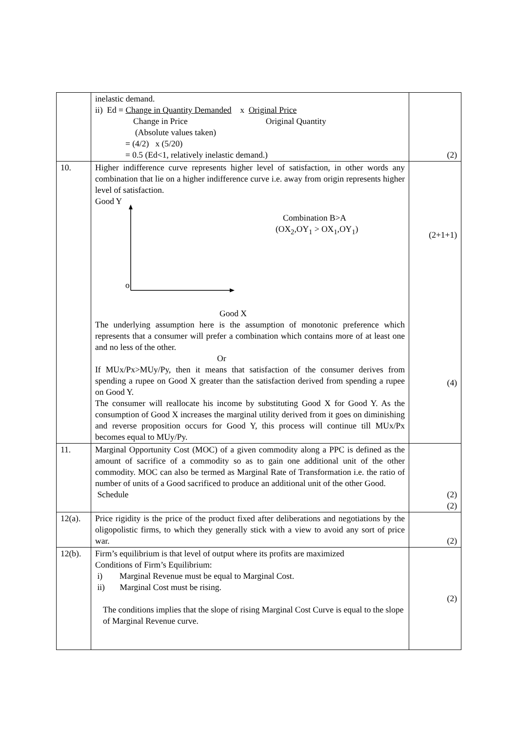| | inelastic demand. ii) Ed = Change in Quantity Demanded x Original Price Change in Price Original Quantity (Absolute values taken) = (4/2) x (5/20) = 0.5 (Ed<1, relatively inelastic demand.) | (2) |
| 10. | Higher indifference curve represents higher level of satisfaction, in other words any combination that lie on a higher indifference curve i.e. away from origin represents higher level of satisfaction. Good Y Combination B>A (OX<sub>2</sub>,OY<sub>1</sub> > OX<sub>1</sub>,OY<sub>1</sub>) o Good X The underlying assumption here is the assumption of monotonic preference which represents that a consumer will prefer a combination which contains more of at least one and no less of the other. Or If MUx/Px>MUy/Py, then it means that satisfaction of the consumer derives from spending a rupee on Good X greater than the satisfaction derived from spending a rupee on Good Y. The consumer will reallocate his income by substituting Good X for Good Y. As the consumption of Good X increases the marginal utility derived from it goes on diminishing and reverse proposition occurs for Good Y, this process will continue till MUx/Px becomes equal to MUy/Py. | (2+1+1) (4) |
| 11. | Marginal Opportunity Cost (MOC) of a given commodity along a PPC is defined as the amount of sacrifice of a commodity so as to gain one additional unit of the other commodity. MOC can also be termed as Marginal Rate of Transformation i.e. the ratio of number of units of a Good sacrificed to produce an additional unit of the other Good. Schedule | (2) (2) |
| 12(a). | Price rigidity is the price of the product fixed after deliberations and negotiations by the oligopolistic firms, to which they generally stick with a view to avoid any sort of price war. | (2) |
| 12(b). | Firm’s equilibrium is that level of output where its profits are maximized Conditions of Firm’s Equilibrium: i) Marginal Revenue must be equal to Marginal Cost. ii) Marginal Cost must be rising. The conditions implies that the slope of rising Marginal Cost Curve is equal to the slope of Marginal Revenue curve. | (2) |